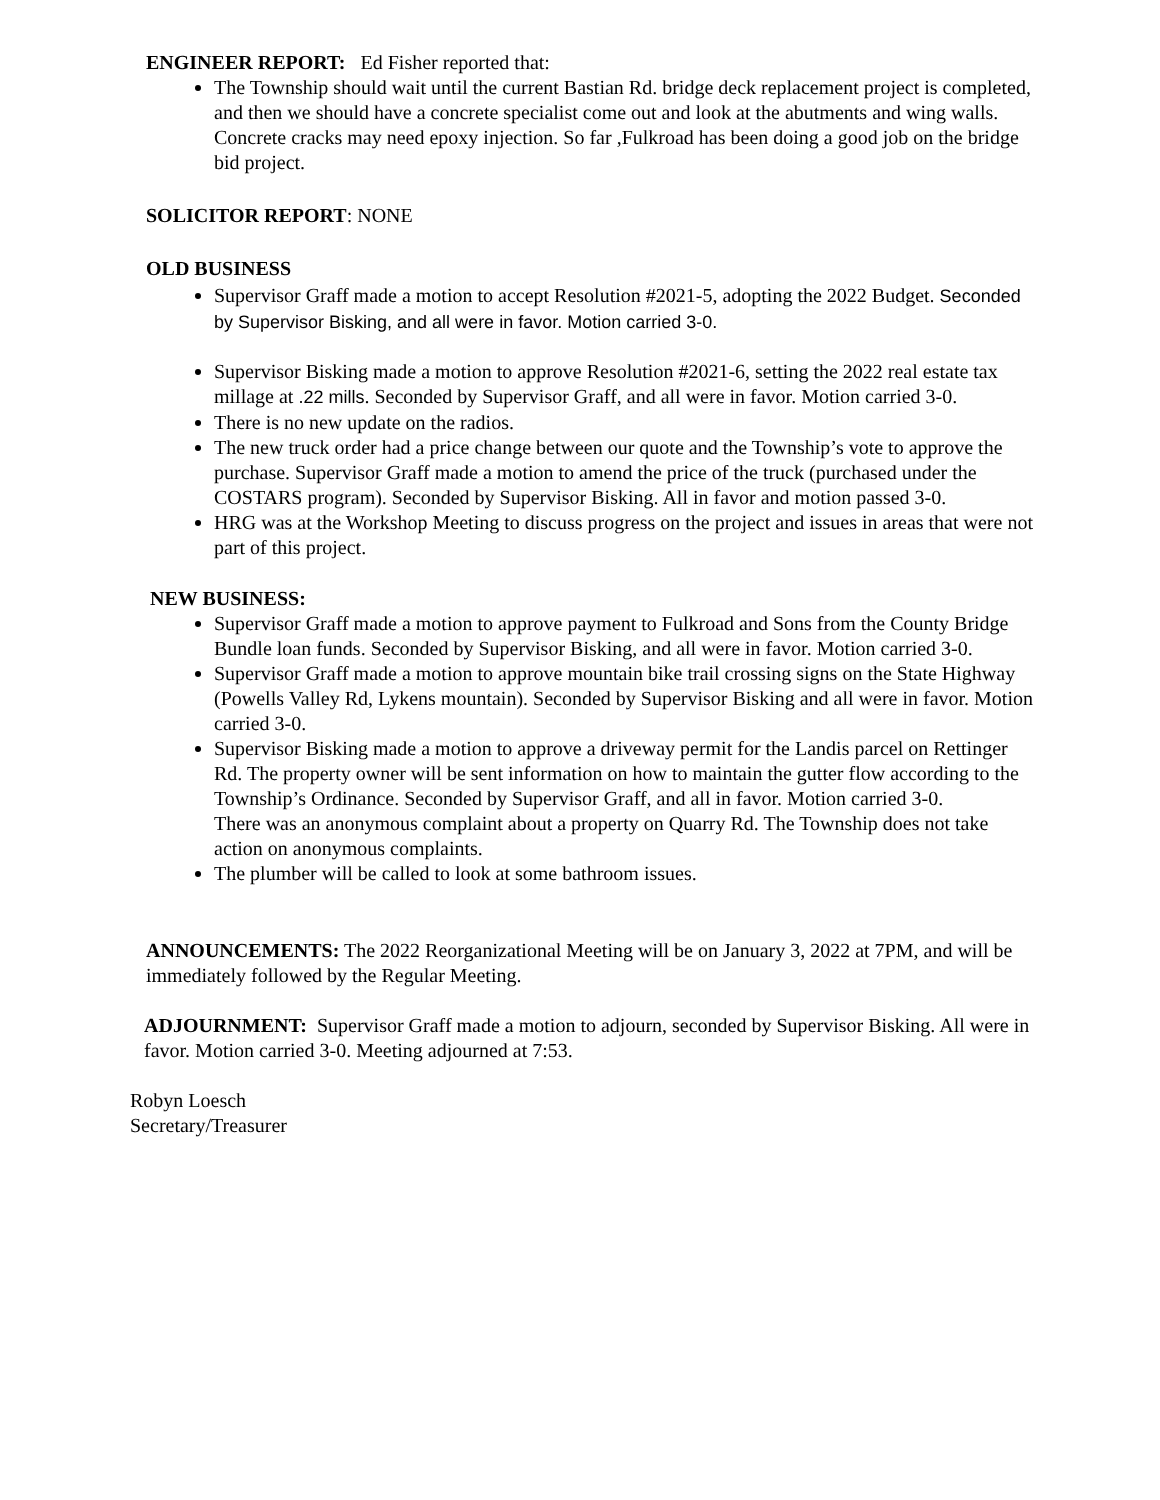ENGINEER REPORT: Ed Fisher reported that:
The Township should wait until the current Bastian Rd. bridge deck replacement project is completed, and then we should have a concrete specialist come out and look at the abutments and wing walls. Concrete cracks may need epoxy injection. So far ,Fulkroad has been doing a good job on the bridge bid project.
SOLICITOR REPORT: NONE
OLD BUSINESS
Supervisor Graff made a motion to accept Resolution #2021-5, adopting the 2022 Budget. Seconded by Supervisor Bisking, and all were in favor. Motion carried 3-0.
Supervisor Bisking made a motion to approve Resolution #2021-6, setting the 2022 real estate tax millage at .22 mills. Seconded by Supervisor Graff, and all were in favor. Motion carried 3-0.
There is no new update on the radios.
The new truck order had a price change between our quote and the Township’s vote to approve the purchase. Supervisor Graff made a motion to amend the price of the truck (purchased under the COSTARS program). Seconded by Supervisor Bisking. All in favor and motion passed 3-0.
HRG was at the Workshop Meeting to discuss progress on the project and issues in areas that were not part of this project.
NEW BUSINESS:
Supervisor Graff made a motion to approve payment to Fulkroad and Sons from the County Bridge Bundle loan funds. Seconded by Supervisor Bisking, and all were in favor. Motion carried 3-0.
Supervisor Graff made a motion to approve mountain bike trail crossing signs on the State Highway (Powells Valley Rd, Lykens mountain). Seconded by Supervisor Bisking and all were in favor. Motion carried 3-0.
Supervisor Bisking made a motion to approve a driveway permit for the Landis parcel on Rettinger Rd. The property owner will be sent information on how to maintain the gutter flow according to the Township’s Ordinance. Seconded by Supervisor Graff, and all in favor. Motion carried 3-0.
There was an anonymous complaint about a property on Quarry Rd. The Township does not take action on anonymous complaints.
The plumber will be called to look at some bathroom issues.
ANNOUNCEMENTS: The 2022 Reorganizational Meeting will be on January 3, 2022 at 7PM, and will be immediately followed by the Regular Meeting.
ADJOURNMENT: Supervisor Graff made a motion to adjourn, seconded by Supervisor Bisking. All were in favor. Motion carried 3-0. Meeting adjourned at 7:53.
Robyn Loesch
Secretary/Treasurer